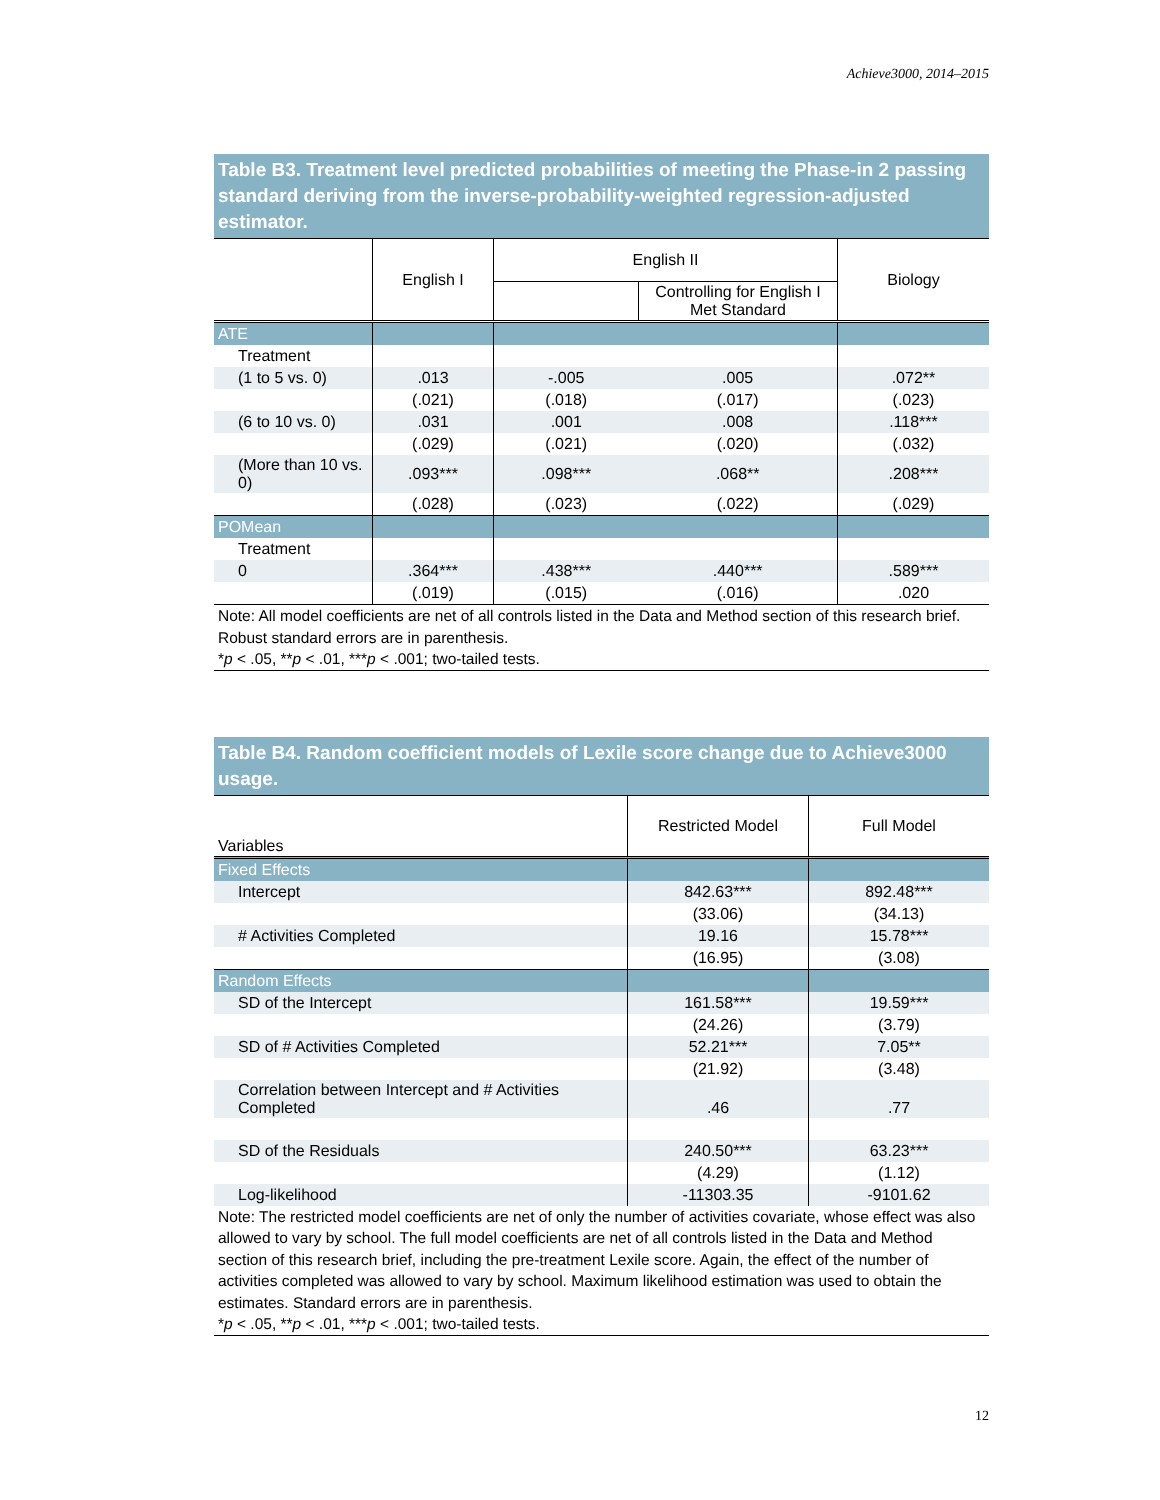Achieve3000, 2014–2015
Table B3. Treatment level predicted probabilities of meeting the Phase-in 2 passing standard deriving from the inverse-probability-weighted regression-adjusted estimator.
| | English I | English II | | Biology |
| --- | --- | --- | --- | --- |
| | | | Controlling for English I Met Standard | |
| ATE | | | | |
| Treatment | | | | |
| (1 to 5 vs. 0) | .013 | -.005 | .005 | .072** |
| | (.021) | (.018) | (.017) | (.023) |
| (6 to 10 vs. 0) | .031 | .001 | .008 | .118*** |
| | (.029) | (.021) | (.020) | (.032) |
| (More than 10 vs. 0) | .093*** | .098*** | .068** | .208*** |
| | (.028) | (.023) | (.022) | (.029) |
| POMean | | | | |
| Treatment | | | | |
| 0 | .364*** | .438*** | .440*** | .589*** |
| | (.019) | (.015) | (.016) | .020 |
Note: All model coefficients are net of all controls listed in the Data and Method section of this research brief. Robust standard errors are in parenthesis.
*p < .05, **p < .01, ***p < .001; two-tailed tests.
Table B4. Random coefficient models of Lexile score change due to Achieve3000 usage.
| Variables | Restricted Model | Full Model |
| Fixed Effects | | |
| Intercept | 842.63*** | 892.48*** |
| | (33.06) | (34.13) |
| # Activities Completed | 19.16 | 15.78*** |
| | (16.95) | (3.08) |
| Random Effects | | |
| SD of the Intercept | 161.58*** | 19.59*** |
| | (24.26) | (3.79) |
| SD of # Activities Completed | 52.21*** | 7.05** |
| | (21.92) | (3.48) |
| Correlation between Intercept and # Activities Completed | .46 | .77 |
| SD of the Residuals | 240.50*** | 63.23*** |
| | (4.29) | (1.12) |
| Log-likelihood | -11303.35 | -9101.62 |
Note: The restricted model coefficients are net of only the number of activities covariate, whose effect was also allowed to vary by school. The full model coefficients are net of all controls listed in the Data and Method section of this research brief, including the pre-treatment Lexile score. Again, the effect of the number of activities completed was allowed to vary by school. Maximum likelihood estimation was used to obtain the estimates. Standard errors are in parenthesis.
*p < .05, **p < .01, ***p < .001; two-tailed tests.
12